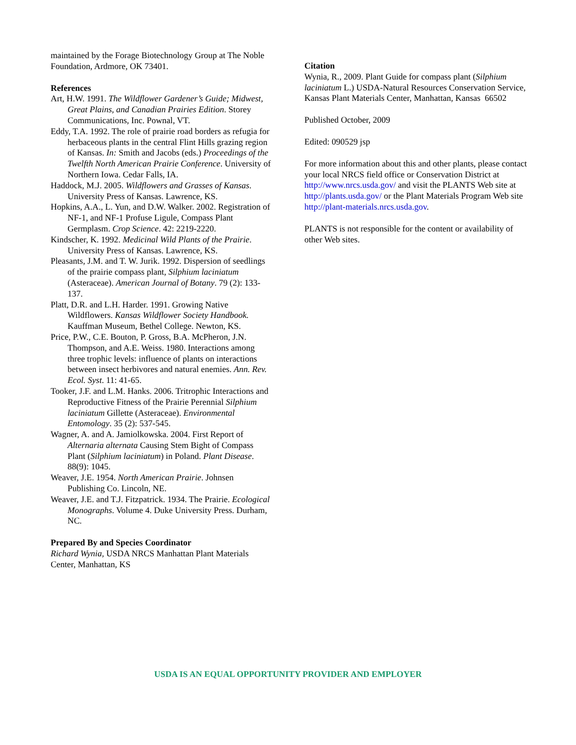maintained by the Forage Biotechnology Group at The Noble Foundation, Ardmore, OK 73401.
References
Art, H.W. 1991. The Wildflower Gardener’s Guide; Midwest, Great Plains, and Canadian Prairies Edition. Storey Communications, Inc. Pownal, VT.
Eddy, T.A. 1992. The role of prairie road borders as refugia for herbaceous plants in the central Flint Hills grazing region of Kansas. In: Smith and Jacobs (eds.) Proceedings of the Twelfth North American Prairie Conference. University of Northern Iowa. Cedar Falls, IA.
Haddock, M.J. 2005. Wildflowers and Grasses of Kansas. University Press of Kansas. Lawrence, KS.
Hopkins, A.A., L. Yun, and D.W. Walker. 2002. Registration of NF-1, and NF-1 Profuse Ligule, Compass Plant Germplasm. Crop Science. 42: 2219-2220.
Kindscher, K. 1992. Medicinal Wild Plants of the Prairie. University Press of Kansas. Lawrence, KS.
Pleasants, J.M. and T. W. Jurik. 1992. Dispersion of seedlings of the prairie compass plant, Silphium laciniatum (Asteraceae). American Journal of Botany. 79 (2): 133-137.
Platt, D.R. and L.H. Harder. 1991. Growing Native Wildflowers. Kansas Wildflower Society Handbook. Kauffman Museum, Bethel College. Newton, KS.
Price, P.W., C.E. Bouton, P. Gross, B.A. McPheron, J.N. Thompson, and A.E. Weiss. 1980. Interactions among three trophic levels: influence of plants on interactions between insect herbivores and natural enemies. Ann. Rev. Ecol. Syst. 11: 41-65.
Tooker, J.F. and L.M. Hanks. 2006. Tritrophic Interactions and Reproductive Fitness of the Prairie Perennial Silphium laciniatum Gillette (Asteraceae). Environmental Entomology. 35 (2): 537-545.
Wagner, A. and A. Jamiolkowska. 2004. First Report of Alternaria alternata Causing Stem Bight of Compass Plant (Silphium laciniatum) in Poland. Plant Disease. 88(9): 1045.
Weaver, J.E. 1954. North American Prairie. Johnsen Publishing Co. Lincoln, NE.
Weaver, J.E. and T.J. Fitzpatrick. 1934. The Prairie. Ecological Monographs. Volume 4. Duke University Press. Durham, NC.
Prepared By and Species Coordinator
Richard Wynia, USDA NRCS Manhattan Plant Materials Center, Manhattan, KS
Citation
Wynia, R., 2009. Plant Guide for compass plant (Silphium laciniatum L.) USDA-Natural Resources Conservation Service, Kansas Plant Materials Center, Manhattan, Kansas 66502
Published October, 2009
Edited: 090529 jsp
For more information about this and other plants, please contact your local NRCS field office or Conservation District at http://www.nrcs.usda.gov/ and visit the PLANTS Web site at http://plants.usda.gov/ or the Plant Materials Program Web site http://plant-materials.nrcs.usda.gov.
PLANTS is not responsible for the content or availability of other Web sites.
USDA IS AN EQUAL OPPORTUNITY PROVIDER AND EMPLOYER